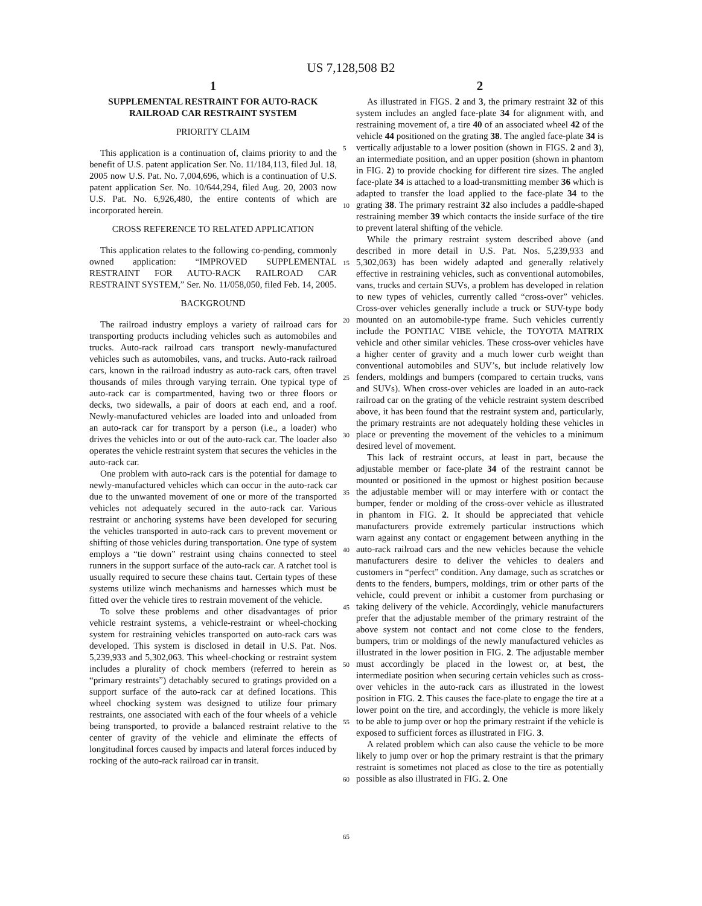US 7,128,508 B2
1
SUPPLEMENTAL RESTRAINT FOR AUTO-RACK RAILROAD CAR RESTRAINT SYSTEM
PRIORITY CLAIM
This application is a continuation of, claims priority to and the benefit of U.S. patent application Ser. No. 11/184,113, filed Jul. 18, 2005 now U.S. Pat. No. 7,004,696, which is a continuation of U.S. patent application Ser. No. 10/644,294, filed Aug. 20, 2003 now U.S. Pat. No. 6,926,480, the entire contents of which are incorporated herein.
CROSS REFERENCE TO RELATED APPLICATION
This application relates to the following co-pending, commonly owned application: “IMPROVED SUPPLEMENTAL RESTRAINT FOR AUTO-RACK RAILROAD CAR RESTRAINT SYSTEM,” Ser. No. 11/058,050, filed Feb. 14, 2005.
BACKGROUND
The railroad industry employs a variety of railroad cars for transporting products including vehicles such as automobiles and trucks. Auto-rack railroad cars transport newly-manufactured vehicles such as automobiles, vans, and trucks. Auto-rack railroad cars, known in the railroad industry as auto-rack cars, often travel thousands of miles through varying terrain. One typical type of auto-rack car is compartmented, having two or three floors or decks, two sidewalls, a pair of doors at each end, and a roof. Newly-manufactured vehicles are loaded into and unloaded from an auto-rack car for transport by a person (i.e., a loader) who drives the vehicles into or out of the auto-rack car. The loader also operates the vehicle restraint system that secures the vehicles in the auto-rack car.
One problem with auto-rack cars is the potential for damage to newly-manufactured vehicles which can occur in the auto-rack car due to the unwanted movement of one or more of the transported vehicles not adequately secured in the auto-rack car. Various restraint or anchoring systems have been developed for securing the vehicles transported in auto-rack cars to prevent movement or shifting of those vehicles during transportation. One type of system employs a “tie down” restraint using chains connected to steel runners in the support surface of the auto-rack car. A ratchet tool is usually required to secure these chains taut. Certain types of these systems utilize winch mechanisms and harnesses which must be fitted over the vehicle tires to restrain movement of the vehicle.
To solve these problems and other disadvantages of prior vehicle restraint systems, a vehicle-restraint or wheel-chocking system for restraining vehicles transported on auto-rack cars was developed. This system is disclosed in detail in U.S. Pat. Nos. 5,239,933 and 5,302,063. This wheel-chocking or restraint system includes a plurality of chock members (referred to herein as “primary restraints”) detachably secured to gratings provided on a support surface of the auto-rack car at defined locations. This wheel chocking system was designed to utilize four primary restraints, one associated with each of the four wheels of a vehicle being transported, to provide a balanced restraint relative to the center of gravity of the vehicle and eliminate the effects of longitudinal forces caused by impacts and lateral forces induced by rocking of the auto-rack railroad car in transit.
5
10
15
20
25
30
35
40
45
50
55
60
65
2
As illustrated in FIGS. 2 and 3, the primary restraint 32 of this system includes an angled face-plate 34 for alignment with, and restraining movement of, a tire 40 of an associated wheel 42 of the vehicle 44 positioned on the grating 38. The angled face-plate 34 is vertically adjustable to a lower position (shown in FIGS. 2 and 3), an intermediate position, and an upper position (shown in phantom in FIG. 2) to provide chocking for different tire sizes. The angled face-plate 34 is attached to a load-transmitting member 36 which is adapted to transfer the load applied to the face-plate 34 to the grating 38. The primary restraint 32 also includes a paddle-shaped restraining member 39 which contacts the inside surface of the tire to prevent lateral shifting of the vehicle.
While the primary restraint system described above (and described in more detail in U.S. Pat. Nos. 5,239,933 and 5,302,063) has been widely adapted and generally relatively effective in restraining vehicles, such as conventional automobiles, vans, trucks and certain SUVs, a problem has developed in relation to new types of vehicles, currently called “cross-over” vehicles. Cross-over vehicles generally include a truck or SUV-type body mounted on an automobile-type frame. Such vehicles currently include the PONTIAC VIBE vehicle, the TOYOTA MATRIX vehicle and other similar vehicles. These cross-over vehicles have a higher center of gravity and a much lower curb weight than conventional automobiles and SUV’s, but include relatively low fenders, moldings and bumpers (compared to certain trucks, vans and SUVs). When cross-over vehicles are loaded in an auto-rack railroad car on the grating of the vehicle restraint system described above, it has been found that the restraint system and, particularly, the primary restraints are not adequately holding these vehicles in place or preventing the movement of the vehicles to a minimum desired level of movement.
This lack of restraint occurs, at least in part, because the adjustable member or face-plate 34 of the restraint cannot be mounted or positioned in the upmost or highest position because the adjustable member will or may interfere with or contact the bumper, fender or molding of the cross-over vehicle as illustrated in phantom in FIG. 2. It should be appreciated that vehicle manufacturers provide extremely particular instructions which warn against any contact or engagement between anything in the auto-rack railroad cars and the new vehicles because the vehicle manufacturers desire to deliver the vehicles to dealers and customers in “perfect” condition. Any damage, such as scratches or dents to the fenders, bumpers, moldings, trim or other parts of the vehicle, could prevent or inhibit a customer from purchasing or taking delivery of the vehicle. Accordingly, vehicle manufacturers prefer that the adjustable member of the primary restraint of the above system not contact and not come close to the fenders, bumpers, trim or moldings of the newly manufactured vehicles as illustrated in the lower position in FIG. 2. The adjustable member must accordingly be placed in the lowest or, at best, the intermediate position when securing certain vehicles such as cross-over vehicles in the auto-rack cars as illustrated in the lowest position in FIG. 2. This causes the face-plate to engage the tire at a lower point on the tire, and accordingly, the vehicle is more likely to be able to jump over or hop the primary restraint if the vehicle is exposed to sufficient forces as illustrated in FIG. 3.
A related problem which can also cause the vehicle to be more likely to jump over or hop the primary restraint is that the primary restraint is sometimes not placed as close to the tire as potentially possible as also illustrated in FIG. 2. One